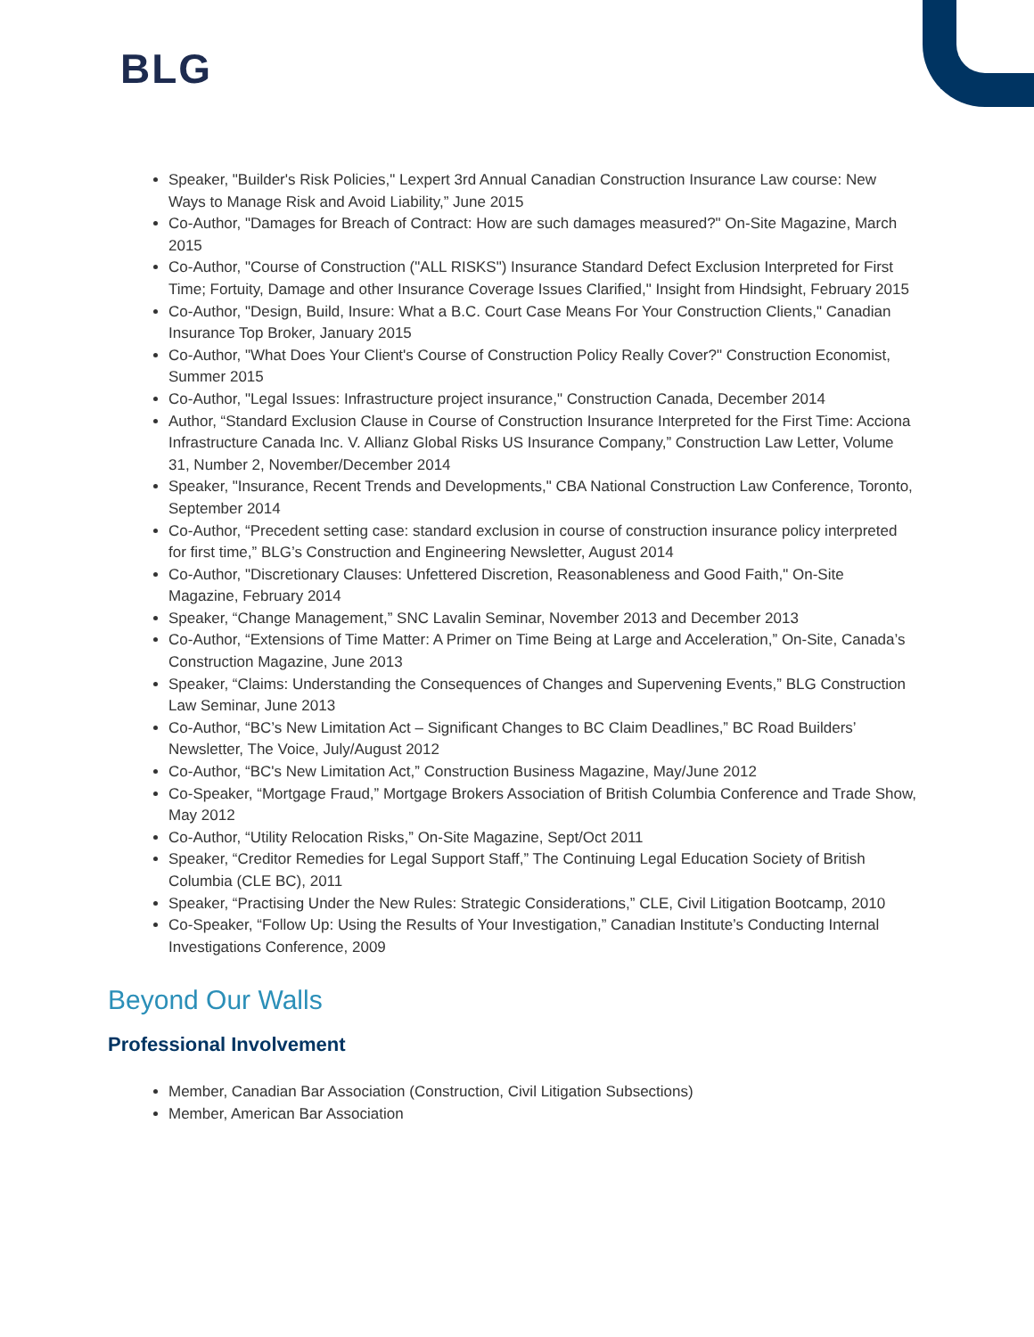BLG
Speaker, "Builder's Risk Policies," Lexpert 3rd Annual Canadian Construction Insurance Law course: New Ways to Manage Risk and Avoid Liability,” June 2015
Co-Author, "Damages for Breach of Contract: How are such damages measured?" On-Site Magazine, March 2015
Co-Author, "Course of Construction ("ALL RISKS") Insurance Standard Defect Exclusion Interpreted for First Time; Fortuity, Damage and other Insurance Coverage Issues Clarified," Insight from Hindsight, February 2015
Co-Author, "Design, Build, Insure: What a B.C. Court Case Means For Your Construction Clients," Canadian Insurance Top Broker, January 2015
Co-Author, "What Does Your Client's Course of Construction Policy Really Cover?" Construction Economist, Summer 2015
Co-Author, "Legal Issues: Infrastructure project insurance," Construction Canada, December 2014
Author, “Standard Exclusion Clause in Course of Construction Insurance Interpreted for the First Time: Acciona Infrastructure Canada Inc. V. Allianz Global Risks US Insurance Company,” Construction Law Letter, Volume 31, Number 2, November/December 2014
Speaker, "Insurance, Recent Trends and Developments," CBA National Construction Law Conference, Toronto, September 2014
Co-Author, “Precedent setting case: standard exclusion in course of construction insurance policy interpreted for first time,” BLG’s Construction and Engineering Newsletter, August 2014
Co-Author, "Discretionary Clauses: Unfettered Discretion, Reasonableness and Good Faith," On-Site Magazine, February 2014
Speaker, “Change Management,” SNC Lavalin Seminar, November 2013 and December 2013
Co-Author, “Extensions of Time Matter: A Primer on Time Being at Large and Acceleration,” On-Site, Canada’s Construction Magazine, June 2013
Speaker, “Claims: Understanding the Consequences of Changes and Supervening Events,” BLG Construction Law Seminar, June 2013
Co-Author, “BC’s New Limitation Act – Significant Changes to BC Claim Deadlines,” BC Road Builders’ Newsletter, The Voice, July/August 2012
Co-Author, “BC's New Limitation Act,” Construction Business Magazine, May/June 2012
Co-Speaker, “Mortgage Fraud,” Mortgage Brokers Association of British Columbia Conference and Trade Show, May 2012
Co-Author, “Utility Relocation Risks,” On-Site Magazine, Sept/Oct 2011
Speaker, “Creditor Remedies for Legal Support Staff,” The Continuing Legal Education Society of British Columbia (CLE BC), 2011
Speaker, “Practising Under the New Rules: Strategic Considerations,” CLE, Civil Litigation Bootcamp, 2010
Co-Speaker, “Follow Up: Using the Results of Your Investigation,” Canadian Institute’s Conducting Internal Investigations Conference, 2009
Beyond Our Walls
Professional Involvement
Member, Canadian Bar Association (Construction, Civil Litigation Subsections)
Member, American Bar Association